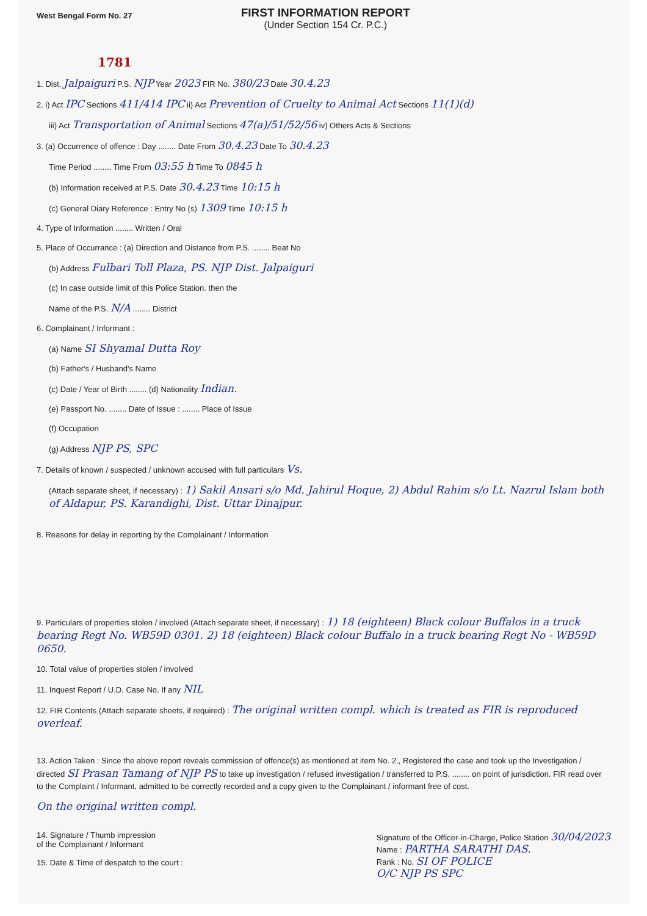West Bengal Form No. 27
FIRST INFORMATION REPORT
(Under Section 154 Cr. P.C.)
1781
1. Dist. Jalpaiguri P.S. NJP Year 2023 FIR No. 380/23 Date 30.4.23
2. i) Act IPC Sections 411/414 IPC ii) Act Prevention of Cruelty to Animal Act Sections 11(1)(d)
iii) Act Transportation of Animal Sections 47(a)/51/52/56 iv) Others Acts & Sections
3. (a) Occurrence of offence : Day ........ Date From 30.4.23 Date To 30.4.23
Time Period ........ Time From 03:55 h Time To 0845 h
(b) Information received at P.S. Date 30.4.23 Time 10:15 h
(c) General Diary Reference : Entry No (s) 1309 Time 10:15 h
4. Type of Information ........ Written / Oral
5. Place of Occurrance : (a) Direction and Distance from P.S. ........ Beat No
(b) Address Fulbari Toll Plaza, PS. NJP Dist. Jalpaiguri
(c) In case outside limit of this Police Station. then the
Name of the P.S. N/A ........ District
6. Complainant / Informant :
(a) Name SI Shyamal Dutta Roy
(b) Father's / Husband's Name
(c) Date / Year of Birth ........ (d) Nationality Indian.
(e) Passport No. ........ Date of Issue : ........ Place of Issue
(f) Occupation
(g) Address NJP PS, SPC
7. Details of known / suspected / unknown accused with full particulars Vs.
(Attach separate sheet, if necessary) : 1) Sakil Ansari s/o Md. Jahirul Hoque, 2) Abdul Rahim s/o Lt. Nazrul Islam both of Aldapur, PS. Karandighi, Dist. Uttar Dinajpur.
8. Reasons for delay in reporting by the Complainant / Information
9. Particulars of properties stolen / involved (Attach separate sheet, if necessary) : 1) 18 (eighteen) Black colour Buffalos in a truck bearing Regt No. WB59D 0301. 2) 18 (eighteen) Black colour Buffalo in a truck bearing Regt No - WB59D 0650.
10. Total value of properties stolen / involved
11. Inquest Report / U.D. Case No. If any NIL
12. FIR Contents (Attach separate sheets, if required) : The original written compl. which is treated as FIR is reproduced overleaf.
13. Action Taken : Since the above report reveals commission of offence(s) as mentioned at item No. 2., Registered the case and took up the Investigation / directed SI Prasan Tamang of NJP PS to take up investigation / refused investigation / transferred to P.S. ........ on point of jurisdiction. FIR read over to the Complaint / Informant, admitted to be correctly recorded and a copy given to the Complainant / informant free of cost.
On the original written compl.
14. Signature / Thumb impression
of the Complainant / Informant
15. Date & Time of despatch to the court :
Signature of the Officer-in-Charge, Police Station 30/04/2023
Name : PARTHA SARATHI DAS.
Rank : No. SI OF POLICE
O/C NJP PS SPC